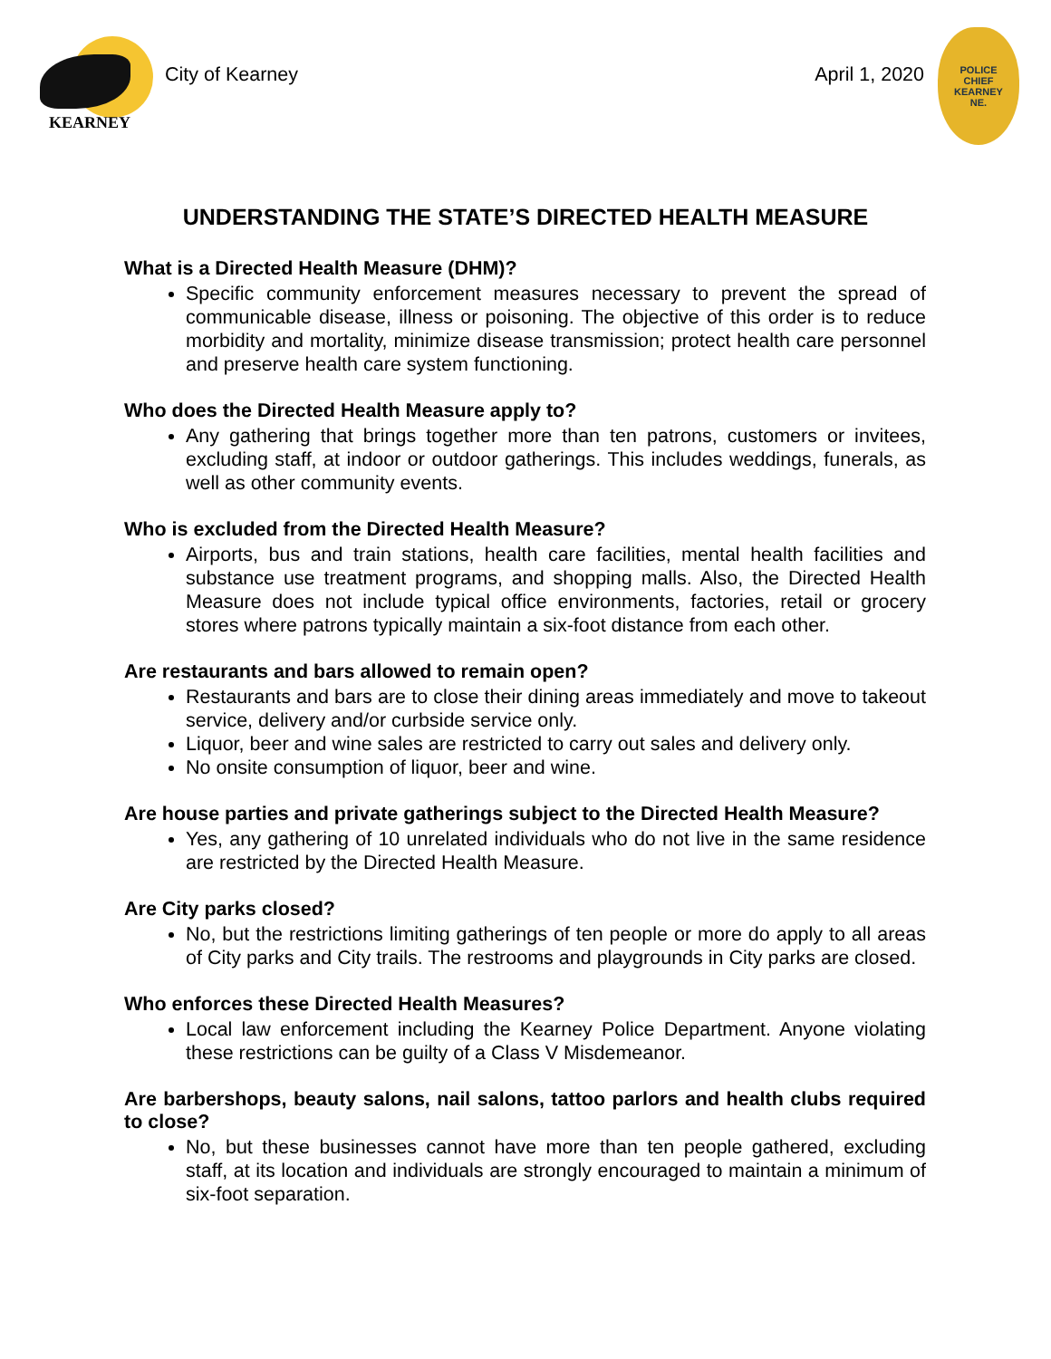KEARNEY
City of Kearney April 1, 2020
POLICE
CHIEF
KEARNEY
NE.
UNDERSTANDING THE STATE’S DIRECTED HEALTH MEASURE
What is a Directed Health Measure (DHM)?
Specific community enforcement measures necessary to prevent the spread of communicable disease, illness or poisoning. The objective of this order is to reduce morbidity and mortality, minimize disease transmission; protect health care personnel and preserve health care system functioning.
Who does the Directed Health Measure apply to?
Any gathering that brings together more than ten patrons, customers or invitees, excluding staff, at indoor or outdoor gatherings. This includes weddings, funerals, as well as other community events.
Who is excluded from the Directed Health Measure?
Airports, bus and train stations, health care facilities, mental health facilities and substance use treatment programs, and shopping malls. Also, the Directed Health Measure does not include typical office environments, factories, retail or grocery stores where patrons typically maintain a six-foot distance from each other.
Are restaurants and bars allowed to remain open?
Restaurants and bars are to close their dining areas immediately and move to takeout service, delivery and/or curbside service only.
Liquor, beer and wine sales are restricted to carry out sales and delivery only.
No onsite consumption of liquor, beer and wine.
Are house parties and private gatherings subject to the Directed Health Measure?
Yes, any gathering of 10 unrelated individuals who do not live in the same residence are restricted by the Directed Health Measure.
Are City parks closed?
No, but the restrictions limiting gatherings of ten people or more do apply to all areas of City parks and City trails. The restrooms and playgrounds in City parks are closed.
Who enforces these Directed Health Measures?
Local law enforcement including the Kearney Police Department. Anyone violating these restrictions can be guilty of a Class V Misdemeanor.
Are barbershops, beauty salons, nail salons, tattoo parlors and health clubs required to close?
No, but these businesses cannot have more than ten people gathered, excluding staff, at its location and individuals are strongly encouraged to maintain a minimum of six-foot separation.